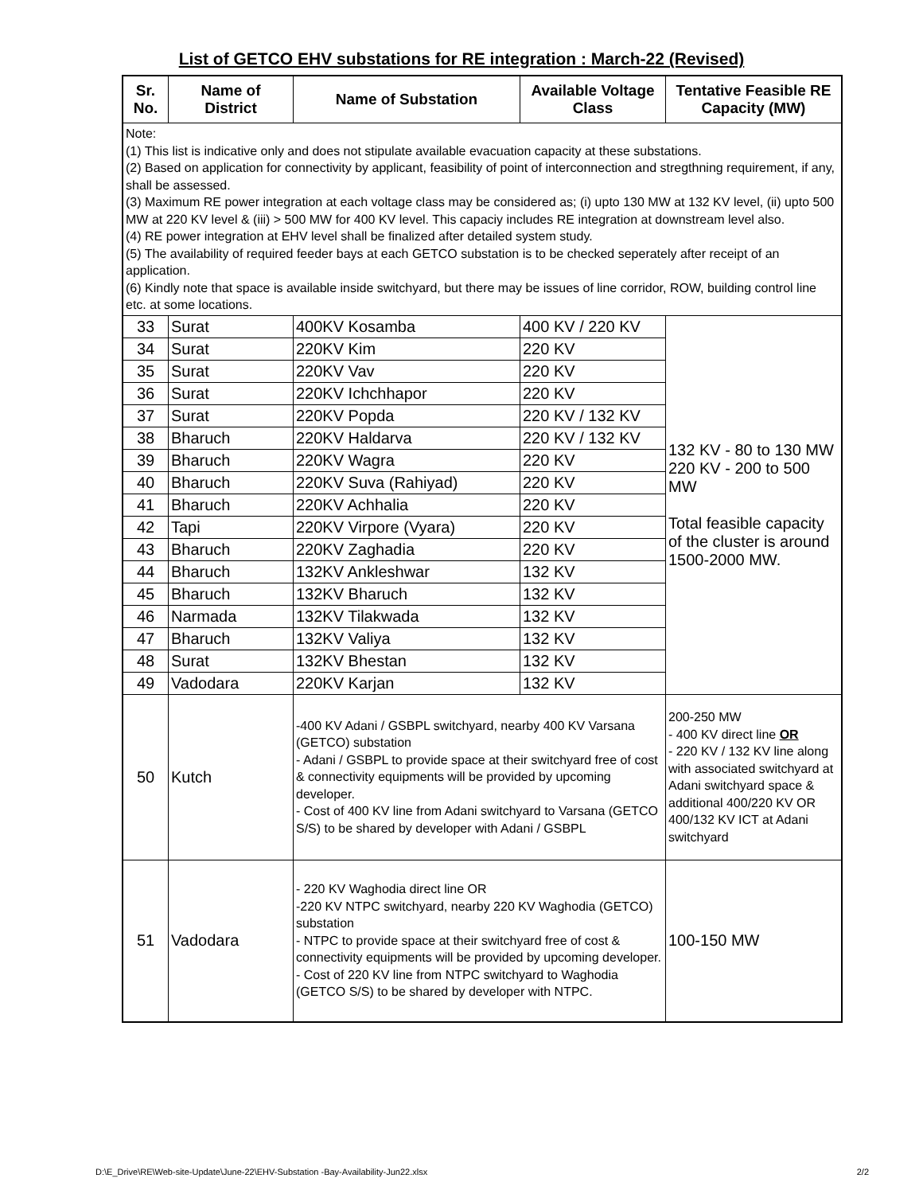List of GETCO EHV substations for RE integration : March-22 (Revised)
| Sr. No. | Name of District | Name of Substation | Available Voltage Class | Tentative Feasible RE Capacity (MW) |
| --- | --- | --- | --- | --- |
| Note: (1) This list is indicative only and does not stipulate available evacuation capacity at these substations. (2) Based on application for connectivity by applicant, feasibility of point of interconnection and stregthning requirement, if any, shall be assessed. (3) Maximum RE power integration at each voltage class may be considered as; (i) upto 130 MW at 132 KV level, (ii) upto 500 MW at 220 KV level & (iii) > 500 MW for 400 KV level. This capaciy includes RE integration at downstream level also. (4) RE power integration at EHV level shall be finalized after detailed system study. (5) The availability of required feeder bays at each GETCO substation is to be checked seperately after receipt of an application. (6) Kindly note that space is available inside switchyard, but there may be issues of line corridor, ROW, building control line etc. at some locations. | | | | |
| 33 | Surat | 400KV Kosamba | 400 KV / 220 KV | 132 KV - 80 to 130 MW 220 KV - 200 to 500 MW Total feasible capacity of the cluster is around 1500-2000 MW. |
| 34 | Surat | 220KV Kim | 220 KV | |
| 35 | Surat | 220KV Vav | 220 KV | |
| 36 | Surat | 220KV Ichchhapor | 220 KV | |
| 37 | Surat | 220KV Popda | 220 KV / 132 KV | |
| 38 | Bharuch | 220KV Haldarva | 220 KV / 132 KV | |
| 39 | Bharuch | 220KV Wagra | 220 KV | |
| 40 | Bharuch | 220KV Suva (Rahiyad) | 220 KV | |
| 41 | Bharuch | 220KV Achhalia | 220 KV | |
| 42 | Tapi | 220KV Virpore (Vyara) | 220 KV | |
| 43 | Bharuch | 220KV Zaghadia | 220 KV | |
| 44 | Bharuch | 132KV Ankleshwar | 132 KV | |
| 45 | Bharuch | 132KV Bharuch | 132 KV | |
| 46 | Narmada | 132KV Tilakwada | 132 KV | |
| 47 | Bharuch | 132KV Valiya | 132 KV | |
| 48 | Surat | 132KV Bhestan | 132 KV | |
| 49 | Vadodara | 220KV Karjan | 132 KV | |
| 50 | Kutch | -400 KV Adani / GSBPL switchyard, nearby 400 KV Varsana (GETCO) substation - Adani / GSBPL to provide space at their switchyard free of cost & connectivity equipments will be provided by upcoming developer. - Cost of 400 KV line from Adani switchyard to Varsana (GETCO S/S) to be shared by developer with Adani / GSBPL | | 200-250 MW - 400 KV direct line OR - 220 KV / 132 KV line along with associated switchyard at Adani switchyard space & additional 400/220 KV OR 400/132 KV ICT at Adani switchyard |
| 51 | Vadodara | - 220 KV Waghodia direct line OR -220 KV NTPC switchyard, nearby 220 KV Waghodia (GETCO) substation - NTPC to provide space at their switchyard free of cost & connectivity equipments will be provided by upcoming developer. - Cost of 220 KV line from NTPC switchyard to Waghodia (GETCO S/S) to be shared by developer with NTPC. | | 100-150 MW |
D:\E_Drive\RE\Web-site-Update\June-22\EHV-Substation -Bay-Availability-Jun22.xlsx 2/2